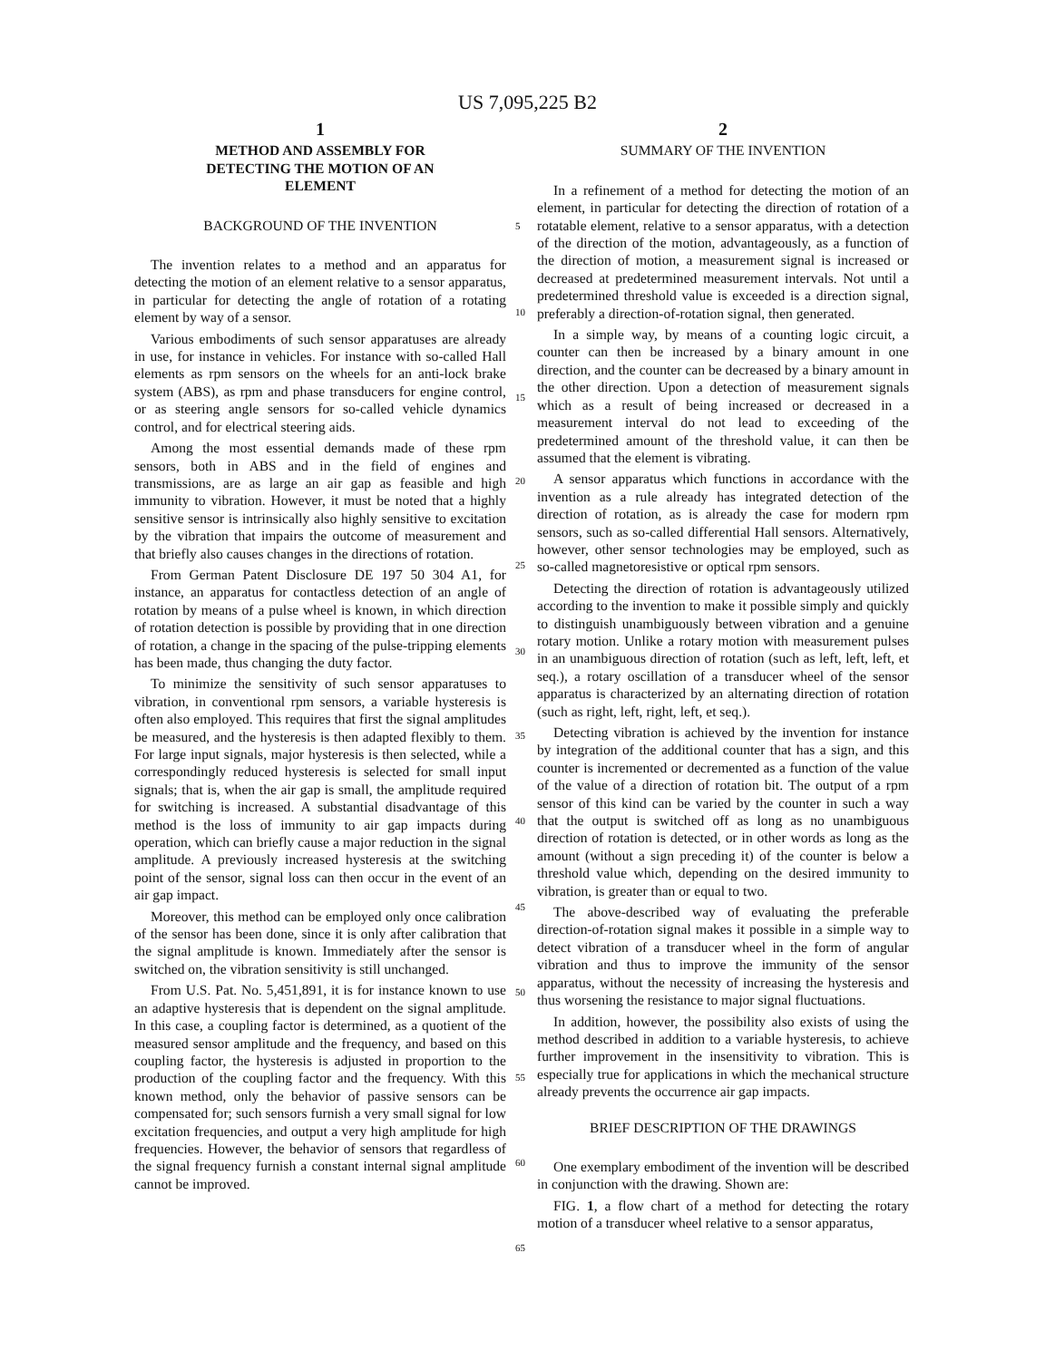US 7,095,225 B2
1
METHOD AND ASSEMBLY FOR
DETECTING THE MOTION OF AN
ELEMENT
BACKGROUND OF THE INVENTION
The invention relates to a method and an apparatus for detecting the motion of an element relative to a sensor apparatus, in particular for detecting the angle of rotation of a rotating element by way of a sensor.
Various embodiments of such sensor apparatuses are already in use, for instance in vehicles. For instance with so-called Hall elements as rpm sensors on the wheels for an anti-lock brake system (ABS), as rpm and phase transducers for engine control, or as steering angle sensors for so-called vehicle dynamics control, and for electrical steering aids.
Among the most essential demands made of these rpm sensors, both in ABS and in the field of engines and transmissions, are as large an air gap as feasible and high immunity to vibration. However, it must be noted that a highly sensitive sensor is intrinsically also highly sensitive to excitation by the vibration that impairs the outcome of measurement and that briefly also causes changes in the directions of rotation.
From German Patent Disclosure DE 197 50 304 A1, for instance, an apparatus for contactless detection of an angle of rotation by means of a pulse wheel is known, in which direction of rotation detection is possible by providing that in one direction of rotation, a change in the spacing of the pulse-tripping elements has been made, thus changing the duty factor.
To minimize the sensitivity of such sensor apparatuses to vibration, in conventional rpm sensors, a variable hysteresis is often also employed. This requires that first the signal amplitudes be measured, and the hysteresis is then adapted flexibly to them. For large input signals, major hysteresis is then selected, while a correspondingly reduced hysteresis is selected for small input signals; that is, when the air gap is small, the amplitude required for switching is increased. A substantial disadvantage of this method is the loss of immunity to air gap impacts during operation, which can briefly cause a major reduction in the signal amplitude. A previously increased hysteresis at the switching point of the sensor, signal loss can then occur in the event of an air gap impact.
Moreover, this method can be employed only once calibration of the sensor has been done, since it is only after calibration that the signal amplitude is known. Immediately after the sensor is switched on, the vibration sensitivity is still unchanged.
From U.S. Pat. No. 5,451,891, it is for instance known to use an adaptive hysteresis that is dependent on the signal amplitude. In this case, a coupling factor is determined, as a quotient of the measured sensor amplitude and the frequency, and based on this coupling factor, the hysteresis is adjusted in proportion to the production of the coupling factor and the frequency. With this known method, only the behavior of passive sensors can be compensated for; such sensors furnish a very small signal for low excitation frequencies, and output a very high amplitude for high frequencies. However, the behavior of sensors that regardless of the signal frequency furnish a constant internal signal amplitude cannot be improved.
5
10
15
20
25
30
35
40
45
50
55
60
65
2
SUMMARY OF THE INVENTION
In a refinement of a method for detecting the motion of an element, in particular for detecting the direction of rotation of a rotatable element, relative to a sensor apparatus, with a detection of the direction of the motion, advantageously, as a function of the direction of motion, a measurement signal is increased or decreased at predetermined measurement intervals. Not until a predetermined threshold value is exceeded is a direction signal, preferably a direction-of-rotation signal, then generated.
In a simple way, by means of a counting logic circuit, a counter can then be increased by a binary amount in one direction, and the counter can be decreased by a binary amount in the other direction. Upon a detection of measurement signals which as a result of being increased or decreased in a measurement interval do not lead to exceeding of the predetermined amount of the threshold value, it can then be assumed that the element is vibrating.
A sensor apparatus which functions in accordance with the invention as a rule already has integrated detection of the direction of rotation, as is already the case for modern rpm sensors, such as so-called differential Hall sensors. Alternatively, however, other sensor technologies may be employed, such as so-called magnetoresistive or optical rpm sensors.
Detecting the direction of rotation is advantageously utilized according to the invention to make it possible simply and quickly to distinguish unambiguously between vibration and a genuine rotary motion. Unlike a rotary motion with measurement pulses in an unambiguous direction of rotation (such as left, left, left, et seq.), a rotary oscillation of a transducer wheel of the sensor apparatus is characterized by an alternating direction of rotation (such as right, left, right, left, et seq.).
Detecting vibration is achieved by the invention for instance by integration of the additional counter that has a sign, and this counter is incremented or decremented as a function of the value of the value of a direction of rotation bit. The output of a rpm sensor of this kind can be varied by the counter in such a way that the output is switched off as long as no unambiguous direction of rotation is detected, or in other words as long as the amount (without a sign preceding it) of the counter is below a threshold value which, depending on the desired immunity to vibration, is greater than or equal to two.
The above-described way of evaluating the preferable direction-of-rotation signal makes it possible in a simple way to detect vibration of a transducer wheel in the form of angular vibration and thus to improve the immunity of the sensor apparatus, without the necessity of increasing the hysteresis and thus worsening the resistance to major signal fluctuations.
In addition, however, the possibility also exists of using the method described in addition to a variable hysteresis, to achieve further improvement in the insensitivity to vibration. This is especially true for applications in which the mechanical structure already prevents the occurrence air gap impacts.
BRIEF DESCRIPTION OF THE DRAWINGS
One exemplary embodiment of the invention will be described in conjunction with the drawing. Shown are:
FIG. 1, a flow chart of a method for detecting the rotary motion of a transducer wheel relative to a sensor apparatus,